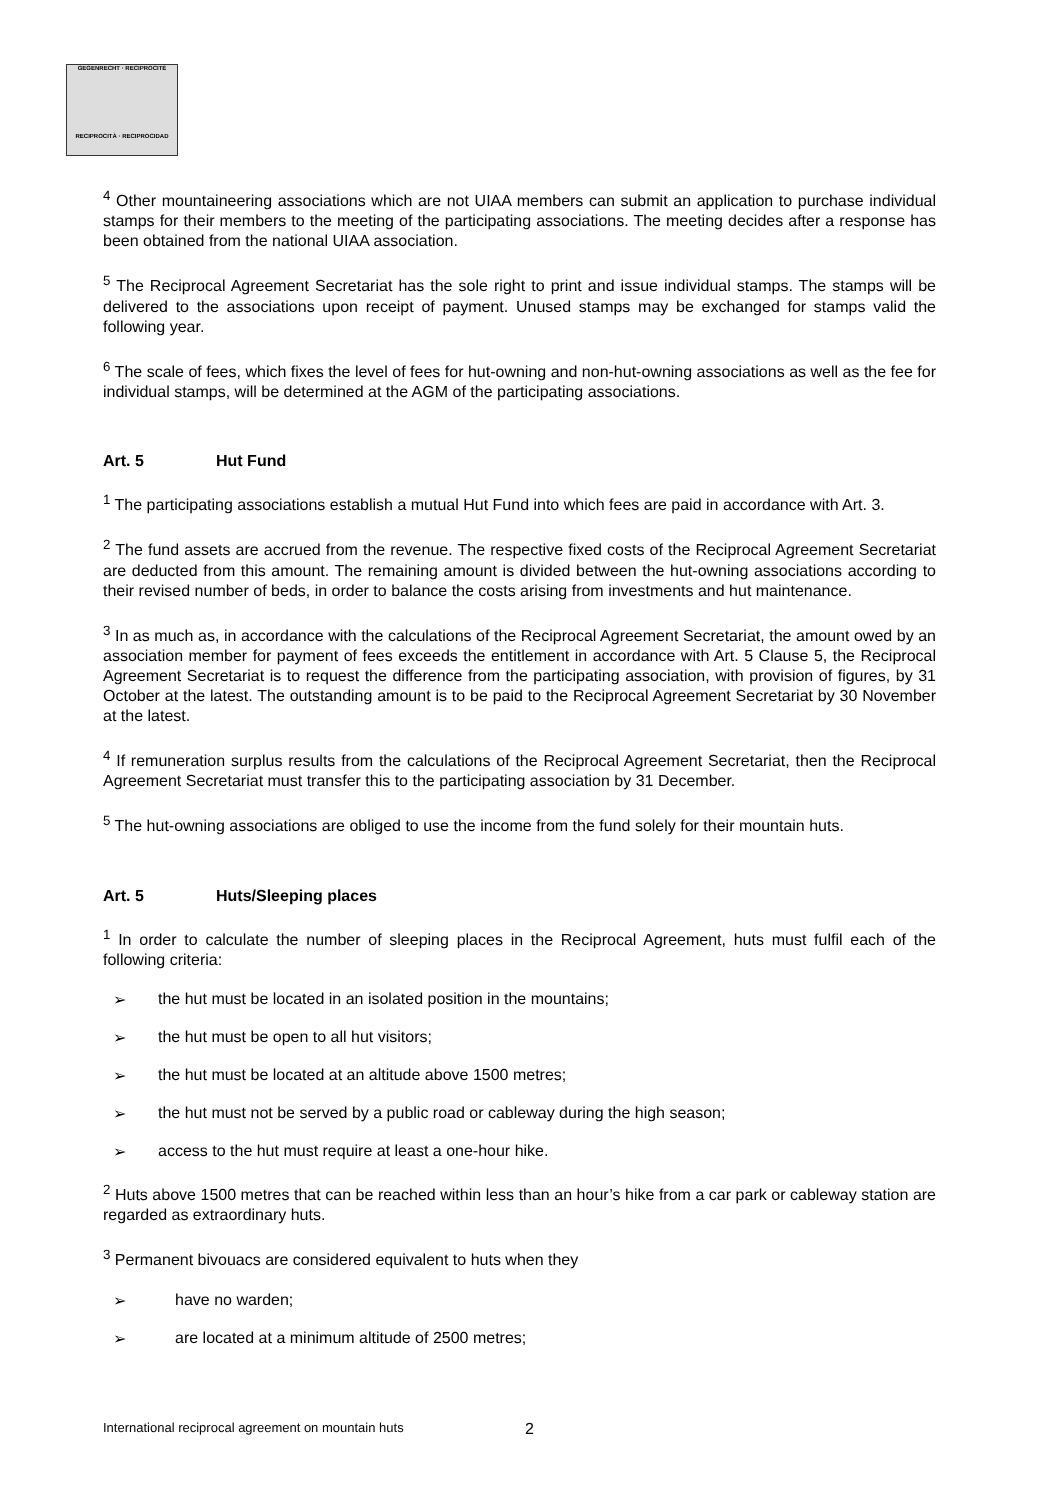GEGENRECHT · RECIPROCITÉ
RECIPROCITÀ · RECIPROCIDAD
<sup>4</sup> Other mountaineering associations which are not UIAA members can submit an application to purchase individual stamps for their members to the meeting of the participating associations. The meeting decides after a response has been obtained from the national UIAA association.
<sup>5</sup> The Reciprocal Agreement Secretariat has the sole right to print and issue individual stamps. The stamps will be delivered to the associations upon receipt of payment. Unused stamps may be exchanged for stamps valid the following year.
<sup>6</sup> The scale of fees, which fixes the level of fees for hut-owning and non-hut-owning associations as well as the fee for individual stamps, will be determined at the AGM of the participating associations.
Art. 5 Hut Fund
<sup>1</sup> The participating associations establish a mutual Hut Fund into which fees are paid in accordance with Art. 3.
<sup>2</sup> The fund assets are accrued from the revenue. The respective fixed costs of the Reciprocal Agreement Secretariat are deducted from this amount. The remaining amount is divided between the hut-owning associations according to their revised number of beds, in order to balance the costs arising from investments and hut maintenance.
<sup>3</sup> In as much as, in accordance with the calculations of the Reciprocal Agreement Secretariat, the amount owed by an association member for payment of fees exceeds the entitlement in accordance with Art. 5 Clause 5, the Reciprocal Agreement Secretariat is to request the difference from the participating association, with provision of figures, by 31 October at the latest. The outstanding amount is to be paid to the Reciprocal Agreement Secretariat by 30 November at the latest.
<sup>4</sup> If remuneration surplus results from the calculations of the Reciprocal Agreement Secretariat, then the Reciprocal Agreement Secretariat must transfer this to the participating association by 31 December.
<sup>5</sup> The hut-owning associations are obliged to use the income from the fund solely for their mountain huts.
Art. 5 Huts/Sleeping places
<sup>1</sup> In order to calculate the number of sleeping places in the Reciprocal Agreement, huts must fulfil each of the following criteria:
➢ the hut must be located in an isolated position in the mountains;
➢ the hut must be open to all hut visitors;
➢ the hut must be located at an altitude above 1500 metres;
➢ the hut must not be served by a public road or cableway during the high season;
➢ access to the hut must require at least a one-hour hike.
<sup>2</sup> Huts above 1500 metres that can be reached within less than an hour’s hike from a car park or cableway station are regarded as extraordinary huts.
<sup>3</sup> Permanent bivouacs are considered equivalent to huts when they
➢ have no warden;
➢ are located at a minimum altitude of 2500 metres;
International reciprocal agreement on mountain huts
2